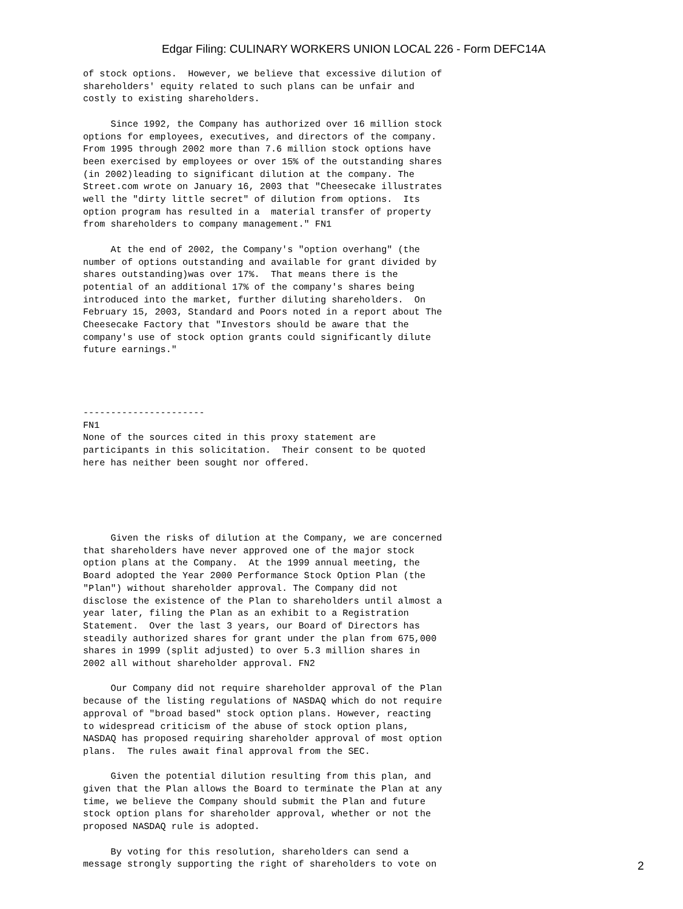Edgar Filing: CULINARY WORKERS UNION LOCAL 226 - Form DEFC14A
of stock options.  However, we believe that excessive dilution of
shareholders' equity related to such plans can be unfair and
costly to existing shareholders.

     Since 1992, the Company has authorized over 16 million stock
options for employees, executives, and directors of the company.
From 1995 through 2002 more than 7.6 million stock options have
been exercised by employees or over 15% of the outstanding shares
(in 2002)leading to significant dilution at the company. The
Street.com wrote on January 16, 2003 that "Cheesecake illustrates
well the "dirty little secret" of dilution from options.  Its
option program has resulted in a  material transfer of property
from shareholders to company management." FN1

     At the end of 2002, the Company's "option overhang" (the
number of options outstanding and available for grant divided by
shares outstanding)was over 17%.  That means there is the
potential of an additional 17% of the company's shares being
introduced into the market, further diluting shareholders.  On
February 15, 2003, Standard and Poors noted in a report about The
Cheesecake Factory that "Investors should be aware that the
company's use of stock option grants could significantly dilute
future earnings."




----------------------
FN1
None of the sources cited in this proxy statement are
participants in this solicitation.  Their consent to be quoted
here has neither been sought nor offered.





     Given the risks of dilution at the Company, we are concerned
that shareholders have never approved one of the major stock
option plans at the Company.  At the 1999 annual meeting, the
Board adopted the Year 2000 Performance Stock Option Plan (the
"Plan") without shareholder approval. The Company did not
disclose the existence of the Plan to shareholders until almost a
year later, filing the Plan as an exhibit to a Registration
Statement.  Over the last 3 years, our Board of Directors has
steadily authorized shares for grant under the plan from 675,000
shares in 1999 (split adjusted) to over 5.3 million shares in
2002 all without shareholder approval. FN2

     Our Company did not require shareholder approval of the Plan
because of the listing regulations of NASDAQ which do not require
approval of "broad based" stock option plans. However, reacting
to widespread criticism of the abuse of stock option plans,
NASDAQ has proposed requiring shareholder approval of most option
plans.  The rules await final approval from the SEC.

     Given the potential dilution resulting from this plan, and
given that the Plan allows the Board to terminate the Plan at any
time, we believe the Company should submit the Plan and future
stock option plans for shareholder approval, whether or not the
proposed NASDAQ rule is adopted.

     By voting for this resolution, shareholders can send a
message strongly supporting the right of shareholders to vote on
2